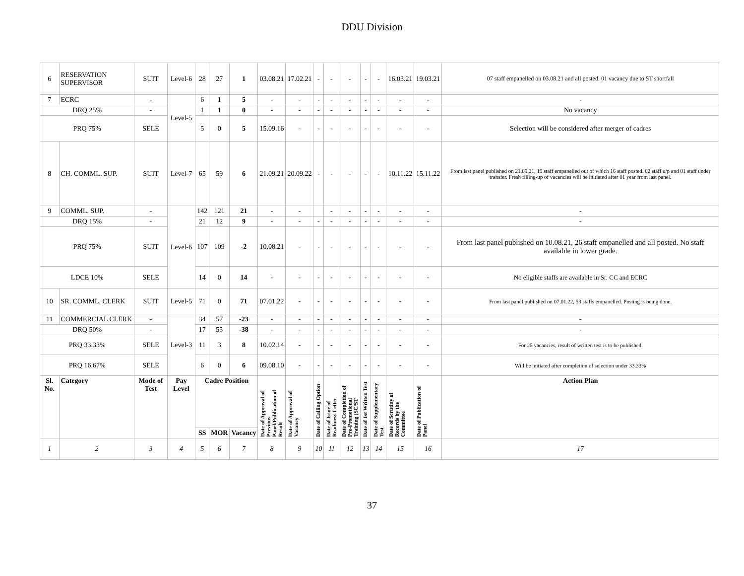DDU Division
| 6 | RESERVATION SUPERVISOR | SUIT | Level-6 | 28 | 27 | 1 | 03.08.21 | 17.02.21 | - | - | - | - | - | 16.03.21 | 19.03.21 | 07 staff empanelled on 03.08.21 and all posted. 01 vacancy due to ST shortfall |
| 7 | ECRC | - | Level-5 | 6 | 1 | 5 | - | - | - | - | - | - | - | - | - | - |
| DRQ 25% | | - | | 1 | 1 | 0 | - | - | - | - | - | - | - | - | - | No vacancy |
| PRQ 75% | | SELE | | 5 | 0 | 5 | 15.09.16 | - | - | - | - | - | - | - | - | Selection will be considered after merger of cadres |
| 8 | CH. COMML. SUP. | SUIT | Level-7 | 65 | 59 | 6 | 21.09.21 | 20.09.22 | - | - | - | - | - | 10.11.22 | 15.11.22 | From last panel published on 21.09.21, 19 staff empanelled out of which 16 staff posted. 02 staff u/p and 01 staff under transfer. Fresh filling-up of vacancies will be initiated after 01 year from last panel. |
| 9 | COMML. SUP. | - | Level-6 | 142 | 121 | 21 | - | - | | - | - | - | - | - | - | - |
| DRQ 15% | | - | | 21 | 12 | 9 | - | - | - | - | - | - | - | - | - | - |
| PRQ 75% | | SUIT | | 107 | 109 | -2 | 10.08.21 | - | - | - | - | - | - | - | - | From last panel published on 10.08.21, 26 staff empanelled and all posted. No staff available in lower grade. |
| LDCE 10% | | SELE | | 14 | 0 | 14 | - | - | - | - | - | - | - | - | - | No eligible staffs are available in Sr. CC and ECRC |
| 10 | SR. COMML. CLERK | SUIT | Level-5 | 71 | 0 | 71 | 07.01.22 | - | - | - | - | - | - | - | - | From last panel published on 07.01.22, 53 staffs empanelled. Posting is being done. |
| 11 | COMMERCIAL CLERK | - | Level-3 | 34 | 57 | -23 | - | - | - | - | - | - | - | - | - | - |
| DRQ 50% | | - | | 17 | 55 | -38 | - | - | - | - | - | - | - | - | - | - |
| PRQ 33.33% | | SELE | | 11 | 3 | 8 | 10.02.14 | - | - | - | - | - | - | - | - | For 25 vacancies, result of written test is to be published. |
| PRQ 16.67% | | SELE | | 6 | 0 | 6 | 09.08.10 | - | - | - | - | - | - | - | - | Will be initiated after completion of selection under 33.33% |
| Sl. No. | Category | Mode of Test | Pay Level | Cadre Position | | | Date of Approval of Previous Panel/Publication of Result | Date of Approval of Vacancy | Date of Calling Option | Date of Issue of Readiness Letter | Date of Completion of Pre-Promotional Training (SC/ST | Date of 1st Written Test | Date of Supplementary Test | Date of Scrutiny of Records by the Committee | Date of Publication of Panel | Action Plan |
| | | | | SS | MOR | Vacancy | | | | | | | | | | |
| 1 | 2 | 3 | 4 | 5 | 6 | 7 | 8 | 9 | 10 | 11 | 12 | 13 | 14 | 15 | 16 | 17 |
37